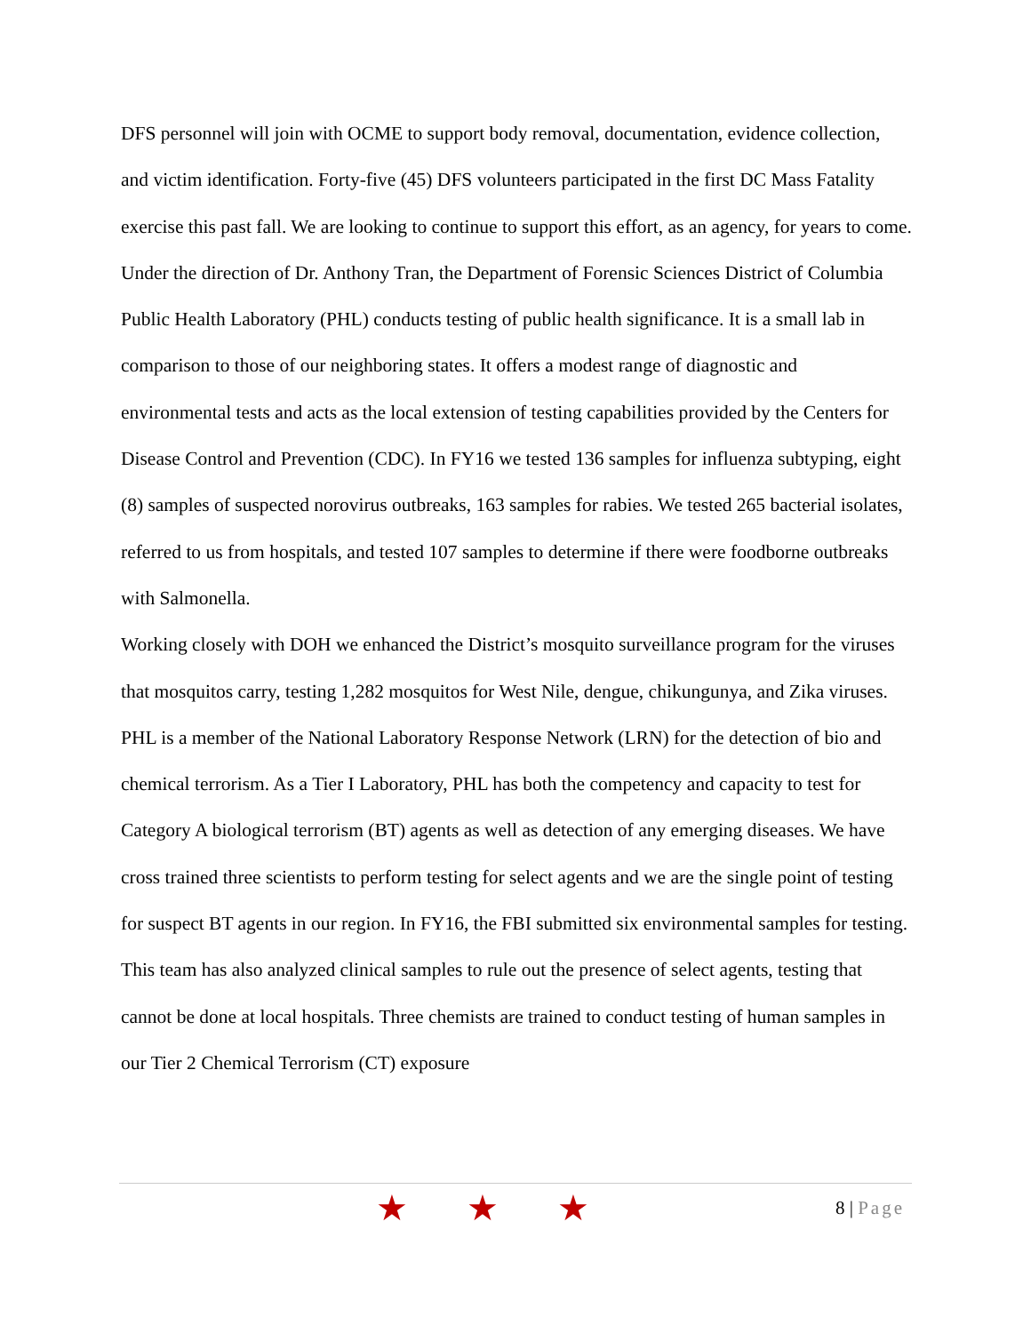DFS personnel will join with OCME to support body removal, documentation, evidence collection, and victim identification. Forty-five (45) DFS volunteers participated in the first DC Mass Fatality exercise this past fall. We are looking to continue to support this effort, as an agency, for years to come.
Under the direction of Dr. Anthony Tran, the Department of Forensic Sciences District of Columbia Public Health Laboratory (PHL) conducts testing of public health significance. It is a small lab in comparison to those of our neighboring states. It offers a modest range of diagnostic and environmental tests and acts as the local extension of testing capabilities provided by the Centers for Disease Control and Prevention (CDC). In FY16 we tested 136 samples for influenza subtyping, eight (8) samples of suspected norovirus outbreaks, 163 samples for rabies. We tested 265 bacterial isolates, referred to us from hospitals, and tested 107 samples to determine if there were foodborne outbreaks with Salmonella.
Working closely with DOH we enhanced the District’s mosquito surveillance program for the viruses that mosquitos carry, testing 1,282 mosquitos for West Nile, dengue, chikungunya, and Zika viruses.
PHL is a member of the National Laboratory Response Network (LRN) for the detection of bio and chemical terrorism. As a Tier I Laboratory, PHL has both the competency and capacity to test for Category A biological terrorism (BT) agents as well as detection of any emerging diseases. We have cross trained three scientists to perform testing for select agents and we are the single point of testing for suspect BT agents in our region. In FY16, the FBI submitted six environmental samples for testing. This team has also analyzed clinical samples to rule out the presence of select agents, testing that cannot be done at local hospitals. Three chemists are trained to conduct testing of human samples in our Tier 2 Chemical Terrorism (CT) exposure
★ ★ ★
8 | Page